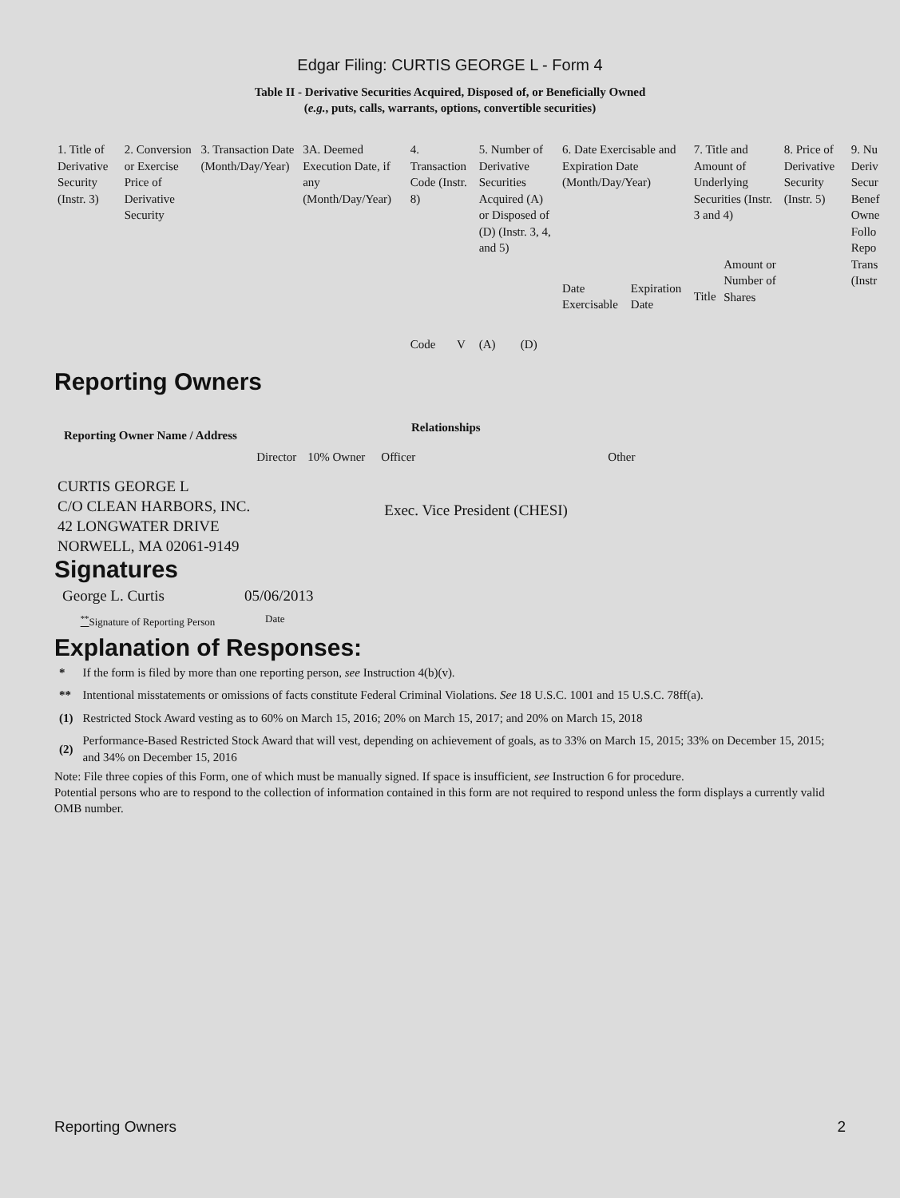Edgar Filing: CURTIS GEORGE L - Form 4
Table II - Derivative Securities Acquired, Disposed of, or Beneficially Owned
(e.g., puts, calls, warrants, options, convertible securities)
| 1. Title of Derivative Security (Instr. 3) | 2. Conversion or Exercise Price of Derivative Security | 3. Transaction Date (Month/Day/Year) | 3A. Deemed Execution Date, if any (Month/Day/Year) | 4. Transaction Code (Instr. 8) | | 5. Number of Derivative Securities Acquired (A) or Disposed of (D) (Instr. 3, 4, and 5) | | 6. Date Exercisable and Expiration Date (Month/Day/Year) | | 7. Title and Amount of Underlying Securities (Instr. 3 and 4) | | 8. Price of Derivative Security (Instr. 5) | 9. Nu Deriv Secur Benef Owne Follo Repo Trans (Instr |
| | | | | Code | V | (A) | (D) | Date Exercisable | Expiration Date | Title | Amount or Number of Shares | | |
Reporting Owners
| Reporting Owner Name / Address | Relationships | | | |
| --- | --- | --- | --- | --- |
| | Director | 10% Owner | Officer | Other |
| CURTIS GEORGE L C/O CLEAN HARBORS, INC. 42 LONGWATER DRIVE NORWELL, MA 02061-9149 | | | Exec. Vice President (CHESI) | |
Signatures
| George L. Curtis | 05/06/2013 |
| <sup>**</sup> Signature of Reporting Person | Date |
Explanation of Responses:
| * | If the form is filed by more than one reporting person, see Instruction 4(b)(v). |
| ** | Intentional misstatements or omissions of facts constitute Federal Criminal Violations. See 18 U.S.C. 1001 and 15 U.S.C. 78ff(a). |
| (1) | Restricted Stock Award vesting as to 60% on March 15, 2016; 20% on March 15, 2017; and 20% on March 15, 2018 |
| (2) | Performance-Based Restricted Stock Award that will vest, depending on achievement of goals, as to 33% on March 15, 2015; 33% on December 15, 2015; and 34% on December 15, 2016 |
Note: File three copies of this Form, one of which must be manually signed. If space is insufficient, see Instruction 6 for procedure.
Potential persons who are to respond to the collection of information contained in this form are not required to respond unless the form displays a currently valid OMB number.
Reporting Owners 2